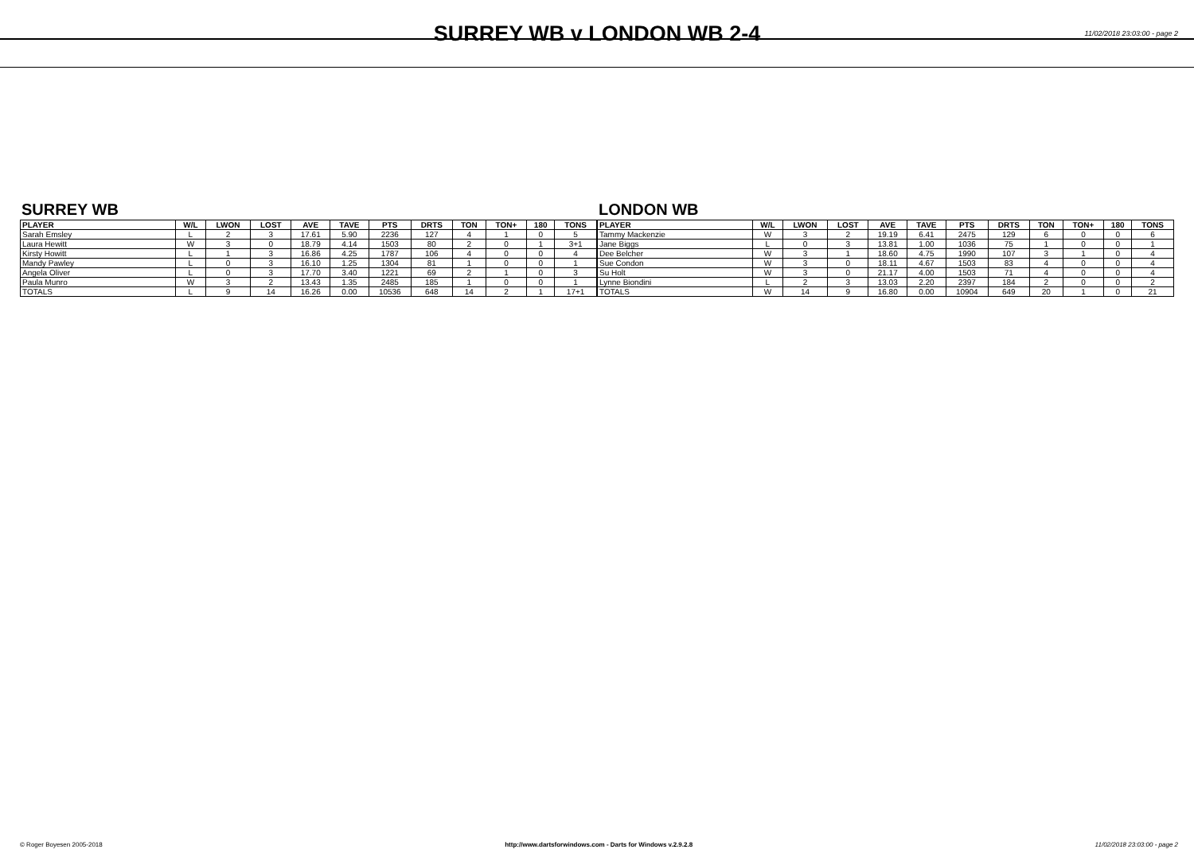SURREY WB v LONDON WB 2-4
11/02/2018 23:03:00 - page 2
SURREY WB
| PLAYER | W/L | LWON | LOST | AVE | TAVE | PTS | DRTS | TON | TON+ | 180 | TONS |
| --- | --- | --- | --- | --- | --- | --- | --- | --- | --- | --- | --- |
| Sarah Emsley | L | 2 | 3 | 17.61 | 5.90 | 2236 | 127 | 4 | 1 | 0 | 5 |
| Laura Hewitt | W | 3 | 0 | 18.79 | 4.14 | 1503 | 80 | 2 | 0 | 1 | 3+1 |
| Kirsty Howitt | L | 1 | 3 | 16.86 | 4.25 | 1787 | 106 | 4 | 0 | 0 | 4 |
| Mandy Pawley | L | 0 | 3 | 16.10 | 1.25 | 1304 | 81 | 1 | 0 | 0 | 1 |
| Angela Oliver | L | 0 | 3 | 17.70 | 3.40 | 1221 | 69 | 2 | 1 | 0 | 3 |
| Paula Munro | W | 3 | 2 | 13.43 | 1.35 | 2485 | 185 | 1 | 0 | 0 | 1 |
| TOTALS | L | 9 | 14 | 16.26 | 0.00 | 10536 | 648 | 14 | 2 | 1 | 17+1 |
LONDON WB
| PLAYER | W/L | LWON | LOST | AVE | TAVE | PTS | DRTS | TON | TON+ | 180 | TONS |
| --- | --- | --- | --- | --- | --- | --- | --- | --- | --- | --- | --- |
| Tammy Mackenzie | W | 3 | 2 | 19.19 | 6.41 | 2475 | 129 | 6 | 0 | 0 | 6 |
| Jane Biggs | L | 0 | 3 | 13.81 | 1.00 | 1036 | 75 | 1 | 0 | 0 | 1 |
| Dee Belcher | W | 3 | 1 | 18.60 | 4.75 | 1990 | 107 | 3 | 1 | 0 | 4 |
| Sue Condon | W | 3 | 0 | 18.11 | 4.67 | 1503 | 83 | 4 | 0 | 0 | 4 |
| Su Holt | W | 3 | 0 | 21.17 | 4.00 | 1503 | 71 | 4 | 0 | 0 | 4 |
| Lynne Biondini | L | 2 | 3 | 13.03 | 2.20 | 2397 | 184 | 2 | 0 | 0 | 2 |
| TOTALS | W | 14 | 9 | 16.80 | 0.00 | 10904 | 649 | 20 | 1 | 0 | 21 |
© Roger Boyesen 2005-2018 http://www.dartsforwindows.com - Darts for Windows v.2.9.2.8 11/02/2018 23:03:00 - page 2